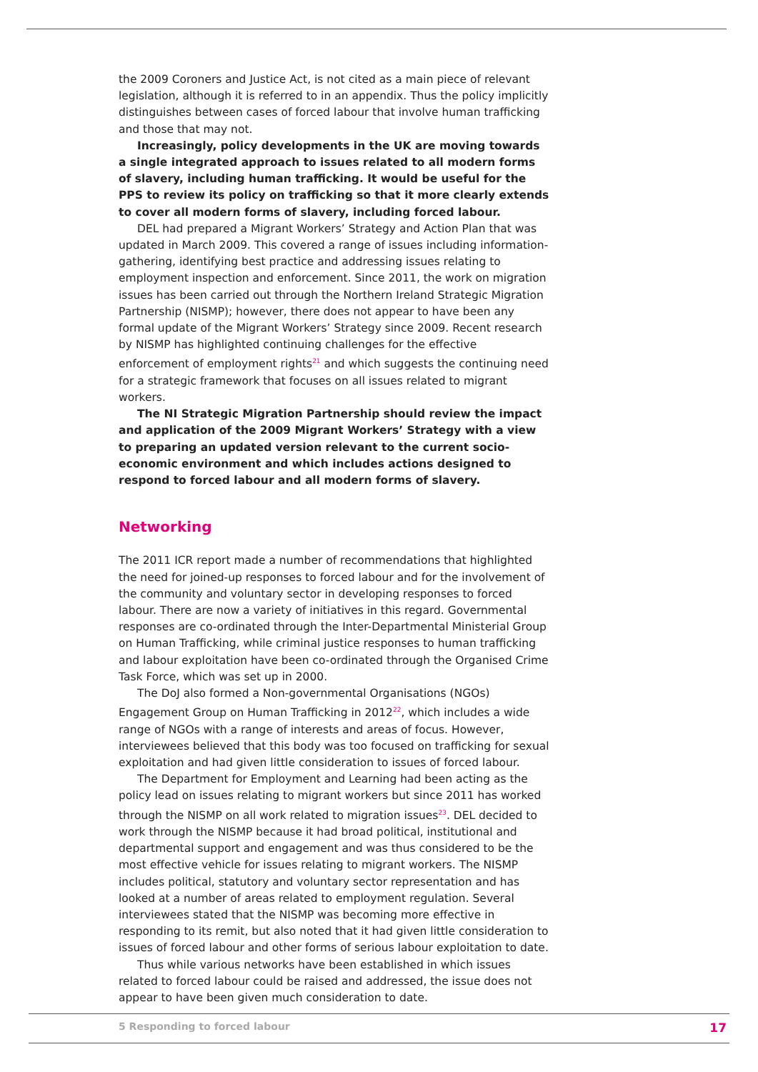the 2009 Coroners and Justice Act, is not cited as a main piece of relevant legislation, although it is referred to in an appendix. Thus the policy implicitly distinguishes between cases of forced labour that involve human trafficking and those that may not.
Increasingly, policy developments in the UK are moving towards a single integrated approach to issues related to all modern forms of slavery, including human trafficking. It would be useful for the PPS to review its policy on trafficking so that it more clearly extends to cover all modern forms of slavery, including forced labour.
DEL had prepared a Migrant Workers’ Strategy and Action Plan that was updated in March 2009. This covered a range of issues including information-gathering, identifying best practice and addressing issues relating to employment inspection and enforcement. Since 2011, the work on migration issues has been carried out through the Northern Ireland Strategic Migration Partnership (NISMP); however, there does not appear to have been any formal update of the Migrant Workers’ Strategy since 2009. Recent research by NISMP has highlighted continuing challenges for the effective enforcement of employment rights<sup>21</sup> and which suggests the continuing need for a strategic framework that focuses on all issues related to migrant workers.
The NI Strategic Migration Partnership should review the impact and application of the 2009 Migrant Workers’ Strategy with a view to preparing an updated version relevant to the current socio-economic environment and which includes actions designed to respond to forced labour and all modern forms of slavery.
Networking
The 2011 ICR report made a number of recommendations that highlighted the need for joined-up responses to forced labour and for the involvement of the community and voluntary sector in developing responses to forced labour. There are now a variety of initiatives in this regard. Governmental responses are co-ordinated through the Inter-Departmental Ministerial Group on Human Trafficking, while criminal justice responses to human trafficking and labour exploitation have been co-ordinated through the Organised Crime Task Force, which was set up in 2000.
The DoJ also formed a Non-governmental Organisations (NGOs) Engagement Group on Human Trafficking in 2012<sup>22</sup>, which includes a wide range of NGOs with a range of interests and areas of focus. However, interviewees believed that this body was too focused on trafficking for sexual exploitation and had given little consideration to issues of forced labour.
The Department for Employment and Learning had been acting as the policy lead on issues relating to migrant workers but since 2011 has worked through the NISMP on all work related to migration issues<sup>23</sup>. DEL decided to work through the NISMP because it had broad political, institutional and departmental support and engagement and was thus considered to be the most effective vehicle for issues relating to migrant workers. The NISMP includes political, statutory and voluntary sector representation and has looked at a number of areas related to employment regulation. Several interviewees stated that the NISMP was becoming more effective in responding to its remit, but also noted that it had given little consideration to issues of forced labour and other forms of serious labour exploitation to date.
Thus while various networks have been established in which issues related to forced labour could be raised and addressed, the issue does not appear to have been given much consideration to date.
5 Responding to forced labour 17